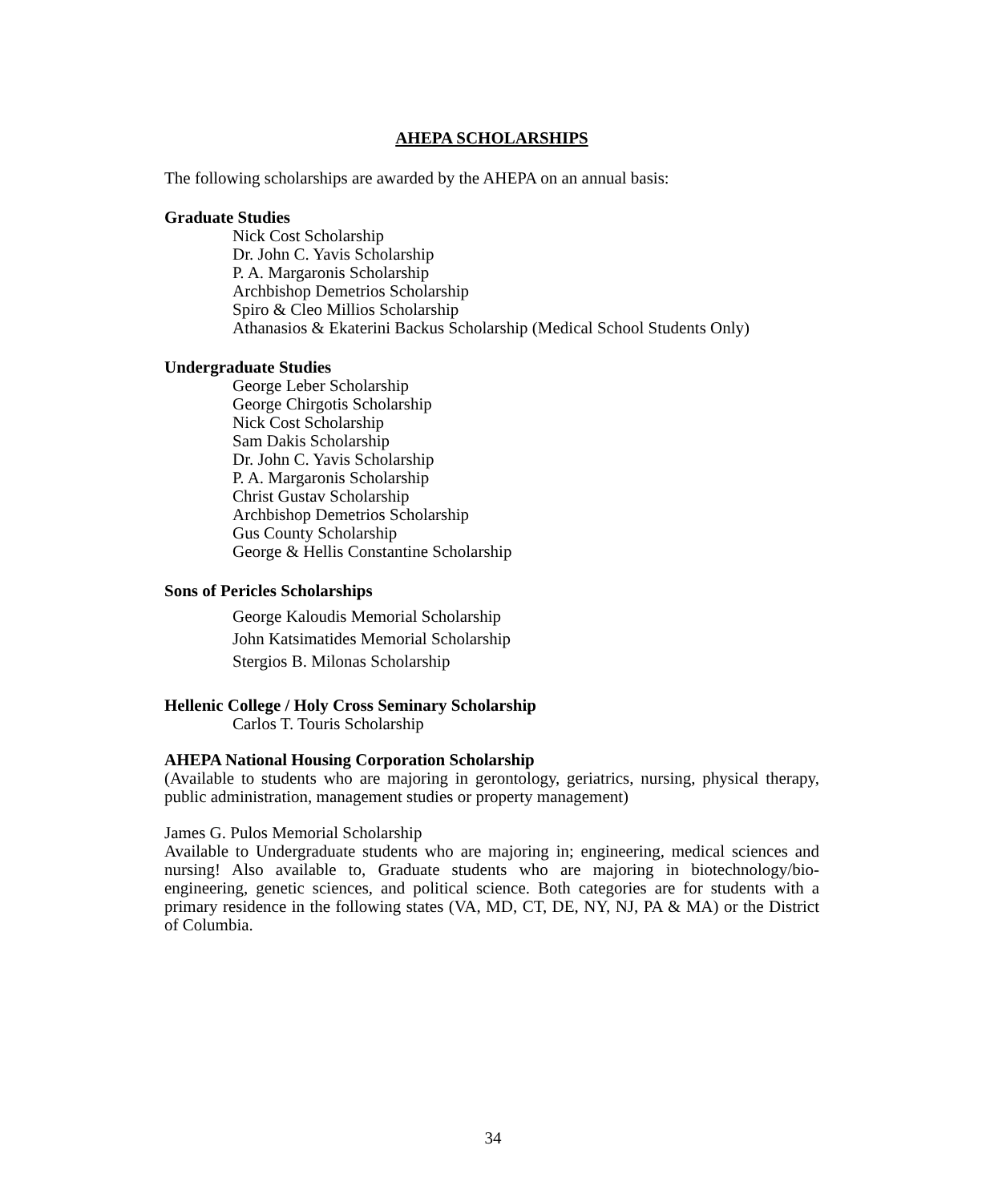AHEPA SCHOLARSHIPS
The following scholarships are awarded by the AHEPA on an annual basis:
Graduate Studies
Nick Cost Scholarship
Dr. John C. Yavis Scholarship
P. A. Margaronis Scholarship
Archbishop Demetrios Scholarship
Spiro & Cleo Millios Scholarship
Athanasios & Ekaterini Backus Scholarship (Medical School Students Only)
Undergraduate Studies
George Leber Scholarship
George Chirgotis Scholarship
Nick Cost Scholarship
Sam Dakis Scholarship
Dr. John C. Yavis Scholarship
P. A. Margaronis Scholarship
Christ Gustav Scholarship
Archbishop Demetrios Scholarship
Gus County Scholarship
George & Hellis Constantine Scholarship
Sons of Pericles Scholarships
George Kaloudis Memorial Scholarship
John Katsimatides Memorial Scholarship
Stergios B. Milonas Scholarship
Hellenic College / Holy Cross Seminary Scholarship
Carlos T. Touris Scholarship
AHEPA National Housing Corporation Scholarship
(Available to students who are majoring in gerontology, geriatrics, nursing, physical therapy, public administration, management studies or property management)
James G. Pulos Memorial Scholarship
Available to Undergraduate students who are majoring in; engineering, medical sciences and nursing! Also available to, Graduate students who are majoring in biotechnology/bio-engineering, genetic sciences, and political science. Both categories are for students with a primary residence in the following states (VA, MD, CT, DE, NY, NJ, PA & MA) or the District of Columbia.
34